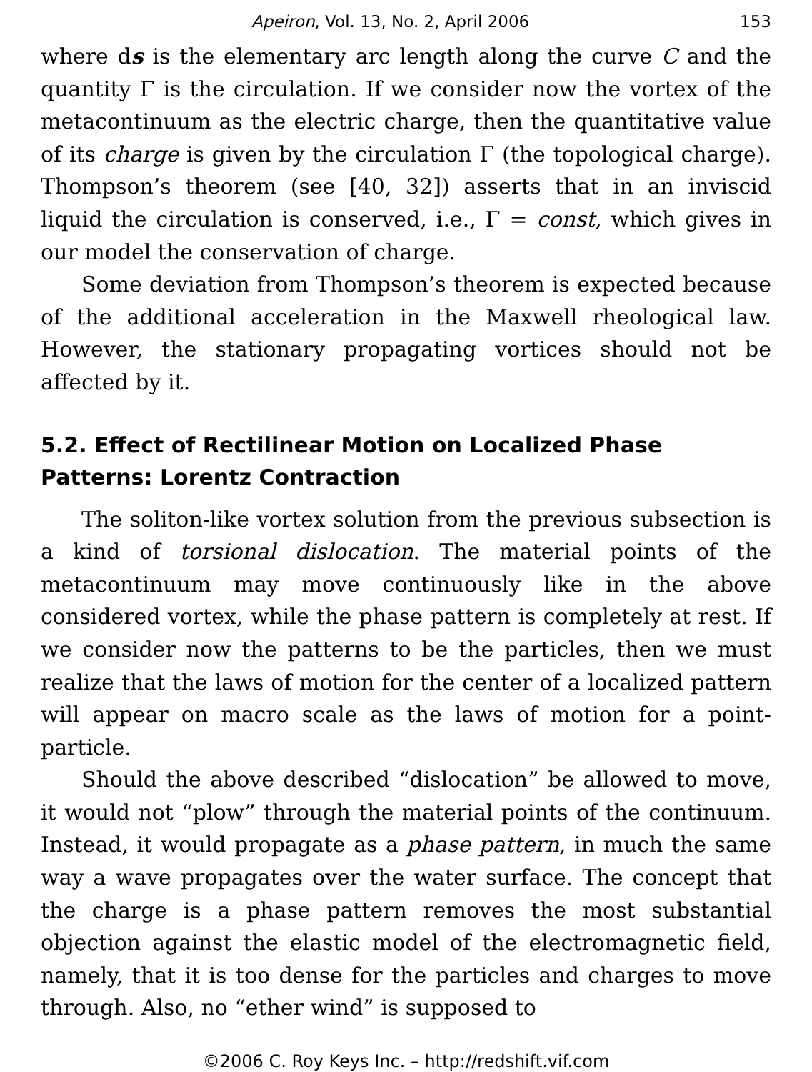Apeiron, Vol. 13, No. 2, April 2006 153
where ds is the elementary arc length along the curve C and the quantity Γ is the circulation. If we consider now the vortex of the metacontinuum as the electric charge, then the quantitative value of its charge is given by the circulation Γ (the topological charge). Thompson’s theorem (see [40, 32]) asserts that in an inviscid liquid the circulation is conserved, i.e., Γ = const, which gives in our model the conservation of charge.
Some deviation from Thompson’s theorem is expected because of the additional acceleration in the Maxwell rheological law. However, the stationary propagating vortices should not be affected by it.
5.2. Effect of Rectilinear Motion on Localized Phase Patterns: Lorentz Contraction
The soliton-like vortex solution from the previous subsection is a kind of torsional dislocation. The material points of the metacontinuum may move continuously like in the above considered vortex, while the phase pattern is completely at rest. If we consider now the patterns to be the particles, then we must realize that the laws of motion for the center of a localized pattern will appear on macro scale as the laws of motion for a point-particle.
Should the above described “dislocation” be allowed to move, it would not “plow” through the material points of the continuum. Instead, it would propagate as a phase pattern, in much the same way a wave propagates over the water surface. The concept that the charge is a phase pattern removes the most substantial objection against the elastic model of the electromagnetic field, namely, that it is too dense for the particles and charges to move through. Also, no “ether wind” is supposed to
©2006 C. Roy Keys Inc. – http://redshift.vif.com